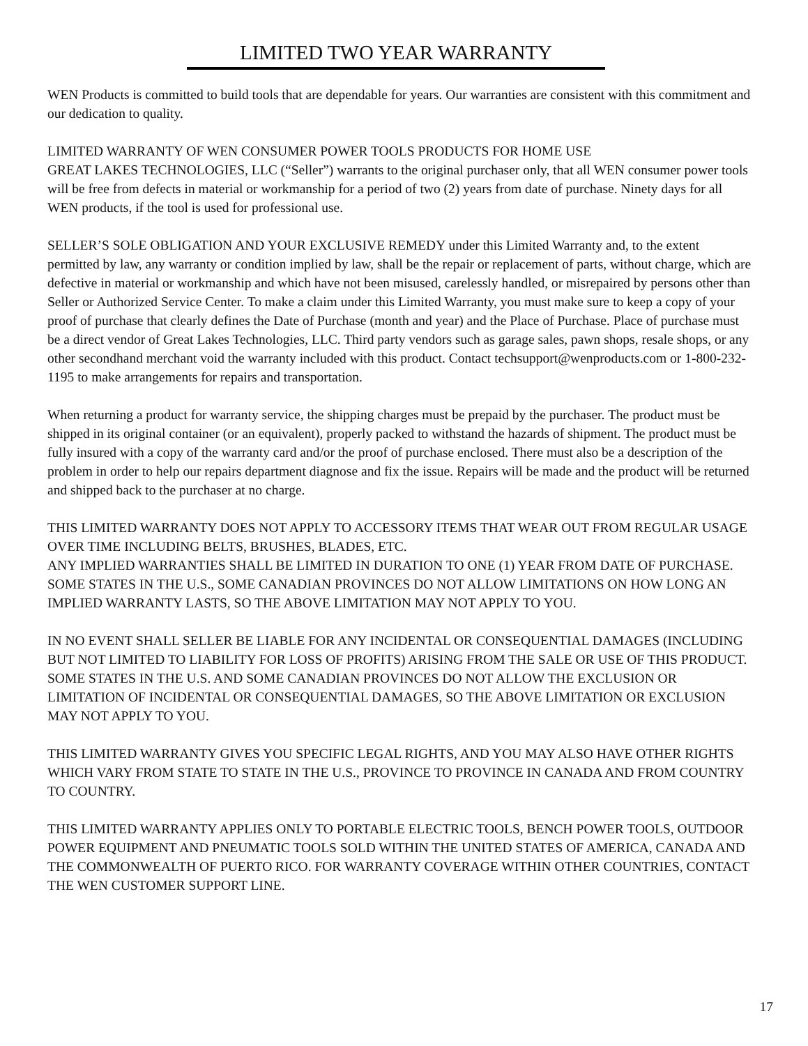LIMITED TWO YEAR WARRANTY
WEN Products is committed to build tools that are dependable for years. Our warranties are consistent with this commitment and our dedication to quality.
LIMITED WARRANTY OF WEN CONSUMER POWER TOOLS PRODUCTS FOR HOME USE
GREAT LAKES TECHNOLOGIES, LLC (“Seller”) warrants to the original purchaser only, that all WEN consumer power tools will be free from defects in material or workmanship for a period of two (2) years from date of purchase. Ninety days for all WEN products, if the tool is used for professional use.
SELLER’S SOLE OBLIGATION AND YOUR EXCLUSIVE REMEDY under this Limited Warranty and, to the extent permitted by law, any warranty or condition implied by law, shall be the repair or replacement of parts, without charge, which are defective in material or workmanship and which have not been misused, carelessly handled, or misrepaired by persons other than Seller or Authorized Service Center. To make a claim under this Limited Warranty, you must make sure to keep a copy of your proof of purchase that clearly defines the Date of Purchase (month and year) and the Place of Purchase. Place of purchase must be a direct vendor of Great Lakes Technologies, LLC. Third party vendors such as garage sales, pawn shops, resale shops, or any other secondhand merchant void the warranty included with this product. Contact techsupport@wenproducts.com or 1-800-232-1195 to make arrangements for repairs and transportation.
When returning a product for warranty service, the shipping charges must be prepaid by the purchaser. The product must be shipped in its original container (or an equivalent), properly packed to withstand the hazards of shipment. The product must be fully insured with a copy of the warranty card and/or the proof of purchase enclosed. There must also be a description of the problem in order to help our repairs department diagnose and fix the issue. Repairs will be made and the product will be returned and shipped back to the purchaser at no charge.
THIS LIMITED WARRANTY DOES NOT APPLY TO ACCESSORY ITEMS THAT WEAR OUT FROM REGULAR USAGE OVER TIME INCLUDING BELTS, BRUSHES, BLADES, ETC.
ANY IMPLIED WARRANTIES SHALL BE LIMITED IN DURATION TO ONE (1) YEAR FROM DATE OF PURCHASE. SOME STATES IN THE U.S., SOME CANADIAN PROVINCES DO NOT ALLOW LIMITATIONS ON HOW LONG AN IMPLIED WARRANTY LASTS, SO THE ABOVE LIMITATION MAY NOT APPLY TO YOU.
IN NO EVENT SHALL SELLER BE LIABLE FOR ANY INCIDENTAL OR CONSEQUENTIAL DAMAGES (INCLUDING BUT NOT LIMITED TO LIABILITY FOR LOSS OF PROFITS) ARISING FROM THE SALE OR USE OF THIS PRODUCT. SOME STATES IN THE U.S. AND SOME CANADIAN PROVINCES DO NOT ALLOW THE EXCLUSION OR LIMITATION OF INCIDENTAL OR CONSEQUENTIAL DAMAGES, SO THE ABOVE LIMITATION OR EXCLUSION MAY NOT APPLY TO YOU.
THIS LIMITED WARRANTY GIVES YOU SPECIFIC LEGAL RIGHTS, AND YOU MAY ALSO HAVE OTHER RIGHTS WHICH VARY FROM STATE TO STATE IN THE U.S., PROVINCE TO PROVINCE IN CANADA AND FROM COUNTRY TO COUNTRY.
THIS LIMITED WARRANTY APPLIES ONLY TO PORTABLE ELECTRIC TOOLS, BENCH POWER TOOLS, OUTDOOR POWER EQUIPMENT AND PNEUMATIC TOOLS SOLD WITHIN THE UNITED STATES OF AMERICA, CANADA AND THE COMMONWEALTH OF PUERTO RICO. FOR WARRANTY COVERAGE WITHIN OTHER COUNTRIES, CONTACT THE WEN CUSTOMER SUPPORT LINE.
17